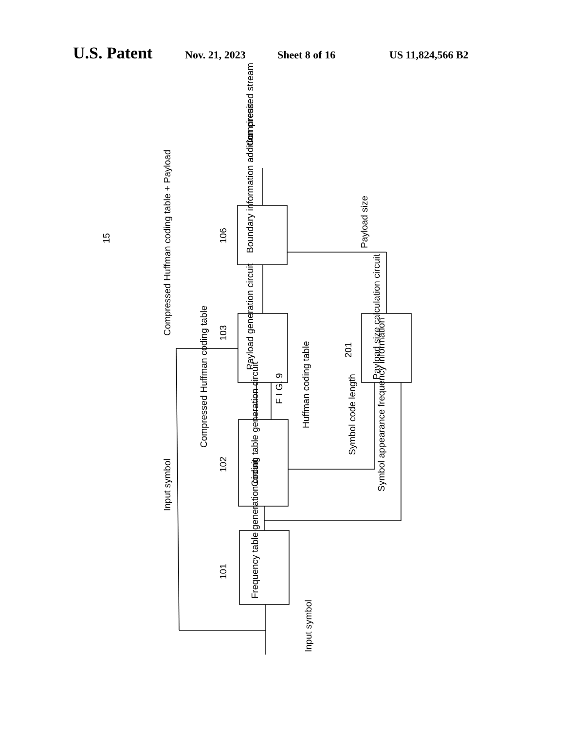U.S. Patent Nov. 21, 2023 Sheet 8 of 16 US 11,824,566 B2
F I G. 9
Compressed stream
Boundary information addition circuit
Payload generation circuit
Coding table generation circuit
Frequency table generation circuit
Payload size calculation circuit
Payload size
Compressed Huffman coding table + Payload
Compressed Huffman coding table
Huffman coding table
Symbol code length
Symbol appearance frequency information
Input symbol
Input symbol
15
106
103
102
101
201